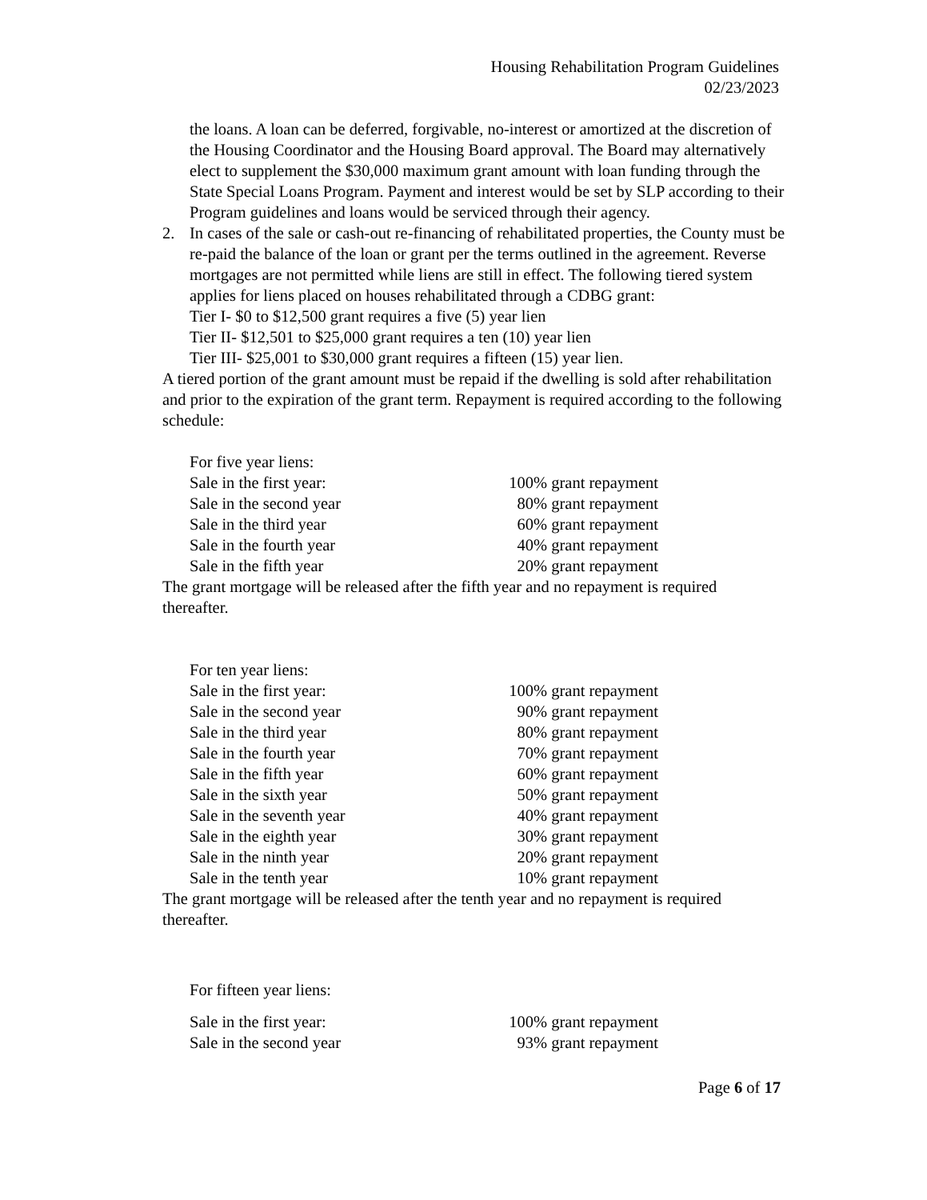Housing Rehabilitation Program Guidelines
02/23/2023
the loans. A loan can be deferred, forgivable, no-interest or amortized at the discretion of the Housing Coordinator and the Housing Board approval. The Board may alternatively elect to supplement the $30,000 maximum grant amount with loan funding through the State Special Loans Program. Payment and interest would be set by SLP according to their Program guidelines and loans would be serviced through their agency.
2. In cases of the sale or cash-out re-financing of rehabilitated properties, the County must be re-paid the balance of the loan or grant per the terms outlined in the agreement. Reverse mortgages are not permitted while liens are still in effect. The following tiered system applies for liens placed on houses rehabilitated through a CDBG grant:
Tier I- $0 to $12,500 grant requires a five (5) year lien
Tier II- $12,501 to $25,000 grant requires a ten (10) year lien
Tier III- $25,001 to $30,000 grant requires a fifteen (15) year lien.
A tiered portion of the grant amount must be repaid if the dwelling is sold after rehabilitation and prior to the expiration of the grant term. Repayment is required according to the following schedule:
| For five year liens: | |
| Sale in the first year: | 100% grant repayment |
| Sale in the second year | 80% grant repayment |
| Sale in the third year | 60% grant repayment |
| Sale in the fourth year | 40% grant repayment |
| Sale in the fifth year | 20% grant repayment |
The grant mortgage will be released after the fifth year and no repayment is required thereafter.
| For ten year liens: | |
| Sale in the first year: | 100% grant repayment |
| Sale in the second year | 90% grant repayment |
| Sale in the third year | 80% grant repayment |
| Sale in the fourth year | 70% grant repayment |
| Sale in the fifth year | 60% grant repayment |
| Sale in the sixth year | 50% grant repayment |
| Sale in the seventh year | 40% grant repayment |
| Sale in the eighth year | 30% grant repayment |
| Sale in the ninth year | 20% grant repayment |
| Sale in the tenth year | 10% grant repayment |
The grant mortgage will be released after the tenth year and no repayment is required thereafter.
| For fifteen year liens: | |
| Sale in the first year: | 100% grant repayment |
| Sale in the second year | 93% grant repayment |
Page 6 of 17